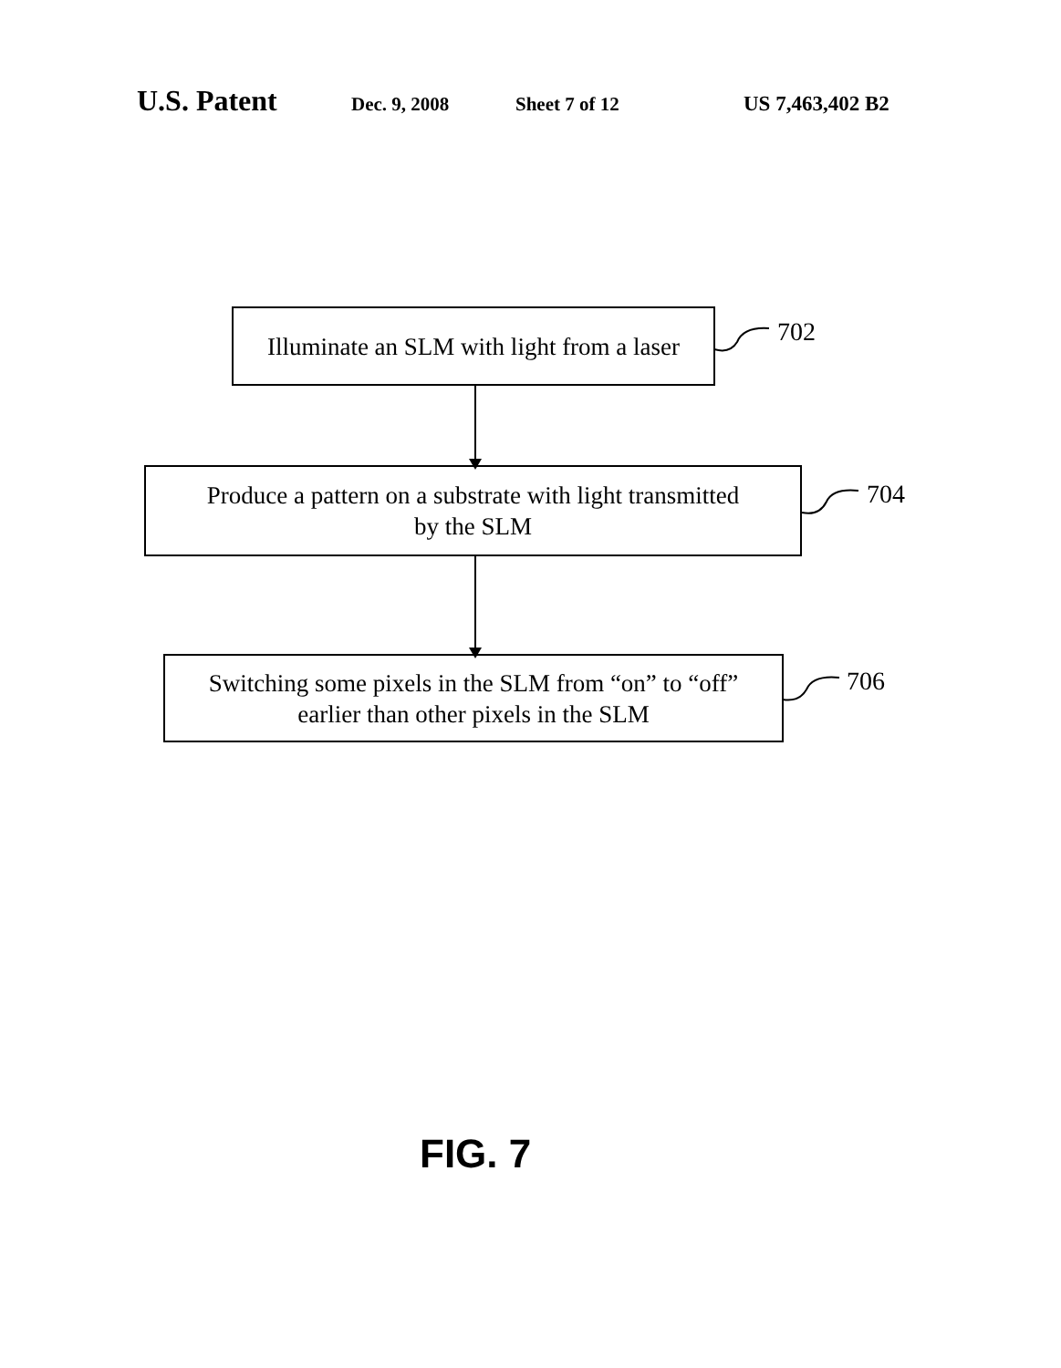U.S. Patent Dec. 9, 2008 Sheet 7 of 12 US 7,463,402 B2
Illuminate an SLM with light from a laser
702
Produce a pattern on a substrate with light transmitted
by the SLM
704
Switching some pixels in the SLM from “on” to “off”
earlier than other pixels in the SLM
706
FIG. 7